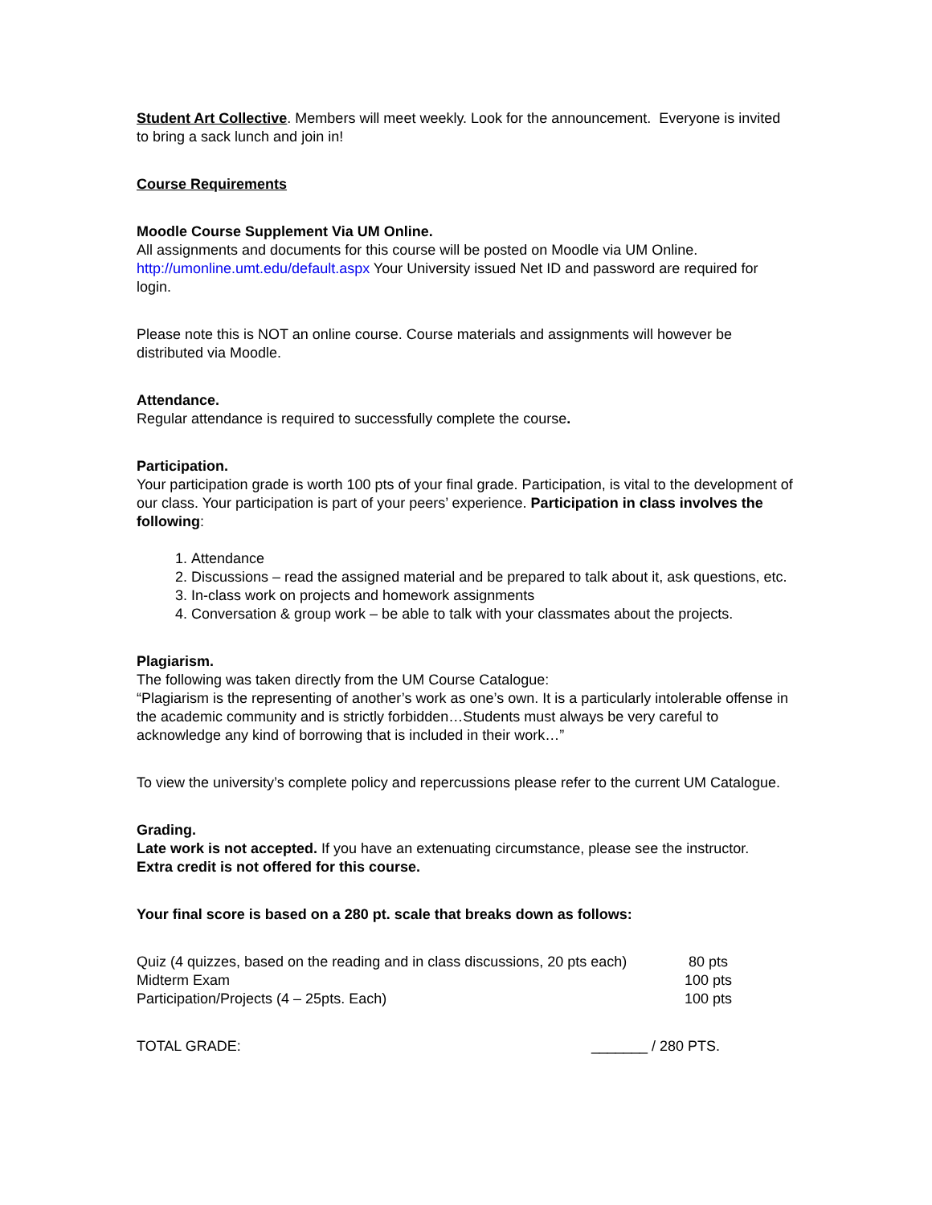Student Art Collective. Members will meet weekly. Look for the announcement. Everyone is invited to bring a sack lunch and join in!
Course Requirements
Moodle Course Supplement Via UM Online.
All assignments and documents for this course will be posted on Moodle via UM Online. http://umonline.umt.edu/default.aspx Your University issued Net ID and password are required for login.
Please note this is NOT an online course. Course materials and assignments will however be distributed via Moodle.
Attendance.
Regular attendance is required to successfully complete the course.
Participation.
Your participation grade is worth 100 pts of your final grade. Participation, is vital to the development of our class. Your participation is part of your peers’ experience. Participation in class involves the following:
1. Attendance
2. Discussions – read the assigned material and be prepared to talk about it, ask questions, etc.
3. In-class work on projects and homework assignments
4. Conversation & group work – be able to talk with your classmates about the projects.
Plagiarism.
The following was taken directly from the UM Course Catalogue:
“Plagiarism is the representing of another’s work as one’s own. It is a particularly intolerable offense in the academic community and is strictly forbidden…Students must always be very careful to acknowledge any kind of borrowing that is included in their work…”
To view the university’s complete policy and repercussions please refer to the current UM Catalogue.
Grading.
Late work is not accepted. If you have an extenuating circumstance, please see the instructor.
Extra credit is not offered for this course.
Your final score is based on a 280 pt. scale that breaks down as follows:
| Quiz (4 quizzes, based on the reading and in class discussions, 20 pts each) | 80 pts |
| Midterm Exam | 100 pts |
| Participation/Projects (4 – 25pts. Each) | 100 pts |
| TOTAL GRADE: | _______ / 280 PTS. |